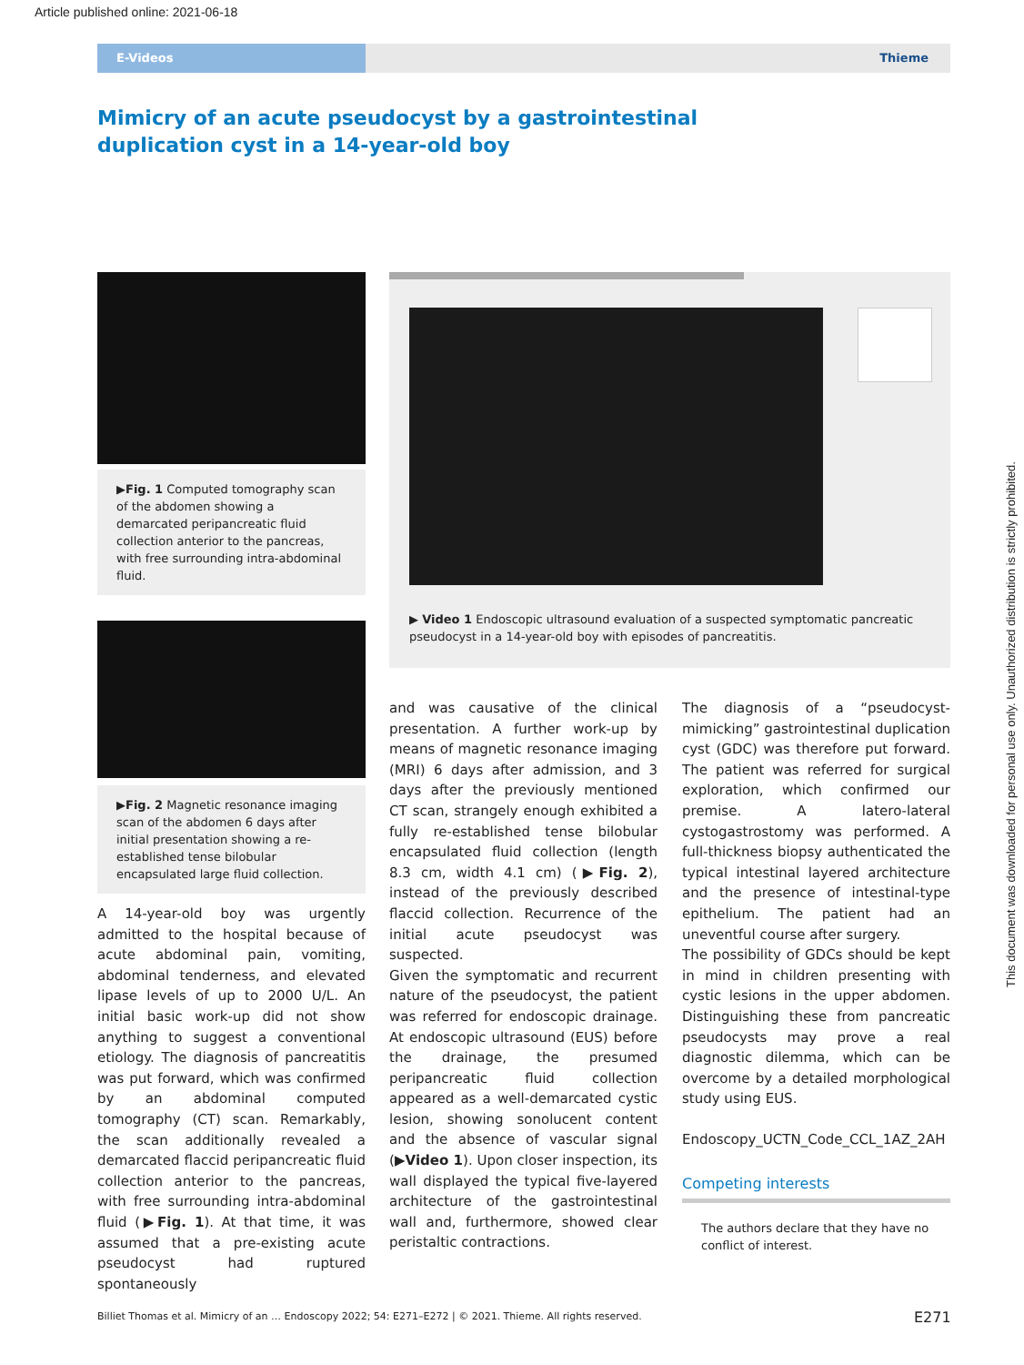Article published online: 2021-06-18
E-Videos
Thieme
Mimicry of an acute pseudocyst by a gastrointestinal duplication cyst in a 14-year-old boy
▶Fig. 1 Computed tomography scan of the abdomen showing a demarcated peripancreatic fluid collection anterior to the pancreas, with free surrounding intra-abdominal fluid.
▶Fig. 2 Magnetic resonance imaging scan of the abdomen 6 days after initial presentation showing a re-established tense bilobular encapsulated large fluid collection.
▶ Video 1 Endoscopic ultrasound evaluation of a suspected symptomatic pancreatic pseudocyst in a 14-year-old boy with episodes of pancreatitis.
A 14-year-old boy was urgently admitted to the hospital because of acute abdominal pain, vomiting, abdominal tenderness, and elevated lipase levels of up to 2000 U/L. An initial basic work-up did not show anything to suggest a conventional etiology. The diagnosis of pancreatitis was put forward, which was confirmed by an abdominal computed tomography (CT) scan. Remarkably, the scan additionally revealed a demarcated flaccid peripancreatic fluid collection anterior to the pancreas, with free surrounding intra-abdominal fluid (▶Fig. 1). At that time, it was assumed that a pre-existing acute pseudocyst had ruptured spontaneously
and was causative of the clinical presentation. A further work-up by means of magnetic resonance imaging (MRI) 6 days after admission, and 3 days after the previously mentioned CT scan, strangely enough exhibited a fully re-established tense bilobular encapsulated fluid collection (length 8.3 cm, width 4.1 cm) (▶Fig. 2), instead of the previously described flaccid collection. Recurrence of the initial acute pseudocyst was suspected.
Given the symptomatic and recurrent nature of the pseudocyst, the patient was referred for endoscopic drainage. At endoscopic ultrasound (EUS) before the drainage, the presumed peripancreatic fluid collection appeared as a well-demarcated cystic lesion, showing sonolucent content and the absence of vascular signal (▶Video 1). Upon closer inspection, its wall displayed the typical five-layered architecture of the gastrointestinal wall and, furthermore, showed clear peristaltic contractions.
The diagnosis of a “pseudocyst-mimicking” gastrointestinal duplication cyst (GDC) was therefore put forward. The patient was referred for surgical exploration, which confirmed our premise. A latero-lateral cystogastrostomy was performed. A full-thickness biopsy authenticated the typical intestinal layered architecture and the presence of intestinal-type epithelium. The patient had an uneventful course after surgery.
The possibility of GDCs should be kept in mind in children presenting with cystic lesions in the upper abdomen. Distinguishing these from pancreatic pseudocysts may prove a real diagnostic dilemma, which can be overcome by a detailed morphological study using EUS.
Endoscopy_UCTN_Code_CCL_1AZ_2AH
Competing interests
The authors declare that they have no conflict of interest.
Billiet Thomas et al. Mimicry of an … Endoscopy 2022; 54: E271–E272 | © 2021. Thieme. All rights reserved.
E271
This document was downloaded for personal use only. Unauthorized distribution is strictly prohibited.